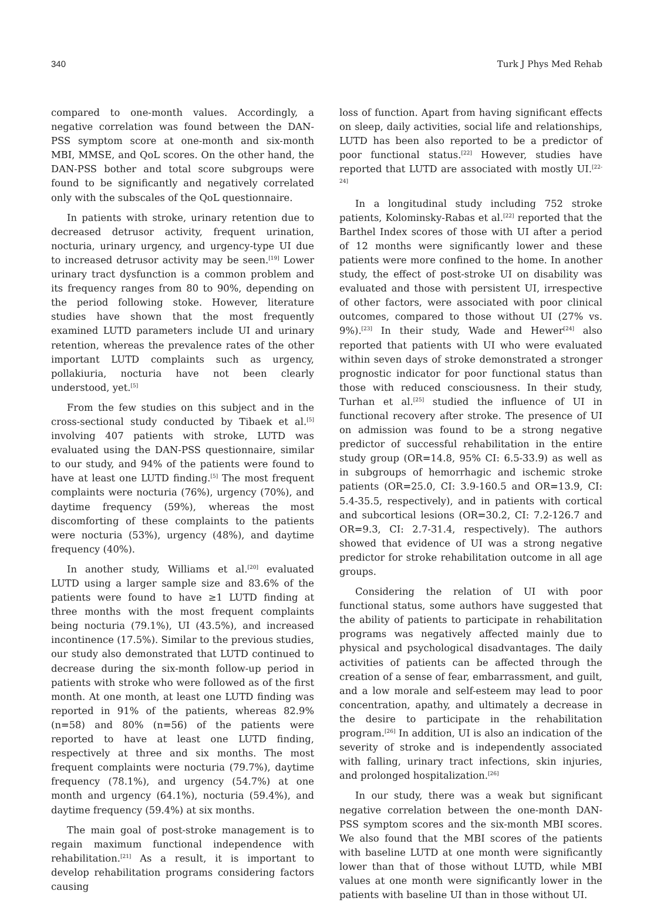340 Turk J Phys Med Rehab
compared to one-month values. Accordingly, a negative correlation was found between the DAN-PSS symptom score at one-month and six-month MBI, MMSE, and QoL scores. On the other hand, the DAN-PSS bother and total score subgroups were found to be significantly and negatively correlated only with the subscales of the QoL questionnaire.
In patients with stroke, urinary retention due to decreased detrusor activity, frequent urination, nocturia, urinary urgency, and urgency-type UI due to increased detrusor activity may be seen.<sup>[19]</sup> Lower urinary tract dysfunction is a common problem and its frequency ranges from 80 to 90%, depending on the period following stoke. However, literature studies have shown that the most frequently examined LUTD parameters include UI and urinary retention, whereas the prevalence rates of the other important LUTD complaints such as urgency, pollakiuria, nocturia have not been clearly understood, yet.<sup>[5]</sup>
From the few studies on this subject and in the cross-sectional study conducted by Tibaek et al.<sup>[5]</sup> involving 407 patients with stroke, LUTD was evaluated using the DAN-PSS questionnaire, similar to our study, and 94% of the patients were found to have at least one LUTD finding.<sup>[5]</sup> The most frequent complaints were nocturia (76%), urgency (70%), and daytime frequency (59%), whereas the most discomforting of these complaints to the patients were nocturia (53%), urgency (48%), and daytime frequency (40%).
In another study, Williams et al.<sup>[20]</sup> evaluated LUTD using a larger sample size and 83.6% of the patients were found to have ≥1 LUTD finding at three months with the most frequent complaints being nocturia (79.1%), UI (43.5%), and increased incontinence (17.5%). Similar to the previous studies, our study also demonstrated that LUTD continued to decrease during the six-month follow-up period in patients with stroke who were followed as of the first month. At one month, at least one LUTD finding was reported in 91% of the patients, whereas 82.9% (n=58) and 80% (n=56) of the patients were reported to have at least one LUTD finding, respectively at three and six months. The most frequent complaints were nocturia (79.7%), daytime frequency (78.1%), and urgency (54.7%) at one month and urgency (64.1%), nocturia (59.4%), and daytime frequency (59.4%) at six months.
The main goal of post-stroke management is to regain maximum functional independence with rehabilitation.<sup>[21]</sup> As a result, it is important to develop rehabilitation programs considering factors causing
loss of function. Apart from having significant effects on sleep, daily activities, social life and relationships, LUTD has been also reported to be a predictor of poor functional status.<sup>[22]</sup> However, studies have reported that LUTD are associated with mostly UI.<sup>[22-24]</sup>
In a longitudinal study including 752 stroke patients, Kolominsky-Rabas et al.<sup>[22]</sup> reported that the Barthel Index scores of those with UI after a period of 12 months were significantly lower and these patients were more confined to the home. In another study, the effect of post-stroke UI on disability was evaluated and those with persistent UI, irrespective of other factors, were associated with poor clinical outcomes, compared to those without UI (27% vs. 9%).<sup>[23]</sup> In their study, Wade and Hewer<sup>[24]</sup> also reported that patients with UI who were evaluated within seven days of stroke demonstrated a stronger prognostic indicator for poor functional status than those with reduced consciousness. In their study, Turhan et al.<sup>[25]</sup> studied the influence of UI in functional recovery after stroke. The presence of UI on admission was found to be a strong negative predictor of successful rehabilitation in the entire study group (OR=14.8, 95% CI: 6.5-33.9) as well as in subgroups of hemorrhagic and ischemic stroke patients (OR=25.0, CI: 3.9-160.5 and OR=13.9, CI: 5.4-35.5, respectively), and in patients with cortical and subcortical lesions (OR=30.2, CI: 7.2-126.7 and OR=9.3, CI: 2.7-31.4, respectively). The authors showed that evidence of UI was a strong negative predictor for stroke rehabilitation outcome in all age groups.
Considering the relation of UI with poor functional status, some authors have suggested that the ability of patients to participate in rehabilitation programs was negatively affected mainly due to physical and psychological disadvantages. The daily activities of patients can be affected through the creation of a sense of fear, embarrassment, and guilt, and a low morale and self-esteem may lead to poor concentration, apathy, and ultimately a decrease in the desire to participate in the rehabilitation program.<sup>[26]</sup> In addition, UI is also an indication of the severity of stroke and is independently associated with falling, urinary tract infections, skin injuries, and prolonged hospitalization.<sup>[26]</sup>
In our study, there was a weak but significant negative correlation between the one-month DAN-PSS symptom scores and the six-month MBI scores. We also found that the MBI scores of the patients with baseline LUTD at one month were significantly lower than that of those without LUTD, while MBI values at one month were significantly lower in the patients with baseline UI than in those without UI.